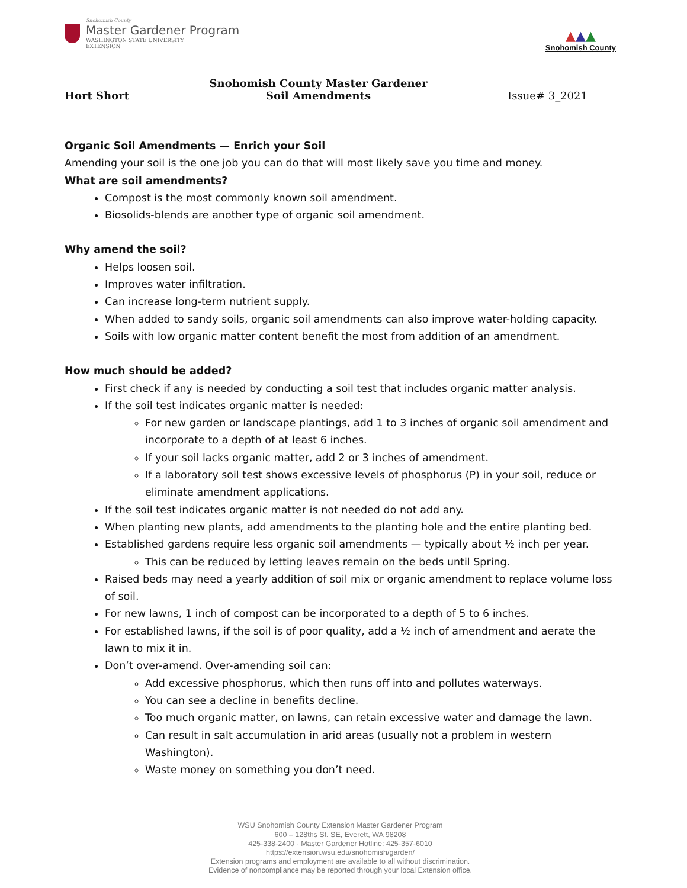Snohomish County
Master Gardener Program
WASHINGTON STATE UNIVERSITY
EXTENSION
▲▲▲
Snohomish County
Hort Short
Snohomish County Master Gardener
Soil Amendments
Issue# 3_2021
Organic Soil Amendments — Enrich your Soil
Amending your soil is the one job you can do that will most likely save you time and money.
What are soil amendments?
Compost is the most commonly known soil amendment.
Biosolids-blends are another type of organic soil amendment.
Why amend the soil?
Helps loosen soil.
Improves water infiltration.
Can increase long-term nutrient supply.
When added to sandy soils, organic soil amendments can also improve water-holding capacity.
Soils with low organic matter content benefit the most from addition of an amendment.
How much should be added?
First check if any is needed by conducting a soil test that includes organic matter analysis.
If the soil test indicates organic matter is needed:
For new garden or landscape plantings, add 1 to 3 inches of organic soil amendment and incorporate to a depth of at least 6 inches.
If your soil lacks organic matter, add 2 or 3 inches of amendment.
If a laboratory soil test shows excessive levels of phosphorus (P) in your soil, reduce or eliminate amendment applications.
If the soil test indicates organic matter is not needed do not add any.
When planting new plants, add amendments to the planting hole and the entire planting bed.
Established gardens require less organic soil amendments — typically about ½ inch per year.
This can be reduced by letting leaves remain on the beds until Spring.
Raised beds may need a yearly addition of soil mix or organic amendment to replace volume loss of soil.
For new lawns, 1 inch of compost can be incorporated to a depth of 5 to 6 inches.
For established lawns, if the soil is of poor quality, add a ½ inch of amendment and aerate the lawn to mix it in.
Don’t over-amend. Over-amending soil can:
Add excessive phosphorus, which then runs off into and pollutes waterways.
You can see a decline in benefits decline.
Too much organic matter, on lawns, can retain excessive water and damage the lawn.
Can result in salt accumulation in arid areas (usually not a problem in western Washington).
Waste money on something you don’t need.
WSU Snohomish County Extension Master Gardener Program
600 – 128ths St. SE, Everett, WA 98208
425-338-2400 - Master Gardener Hotline: 425-357-6010
https://extension.wsu.edu/snohomish/garden/
Extension programs and employment are available to all without discrimination.
Evidence of noncompliance may be reported through your local Extension office.